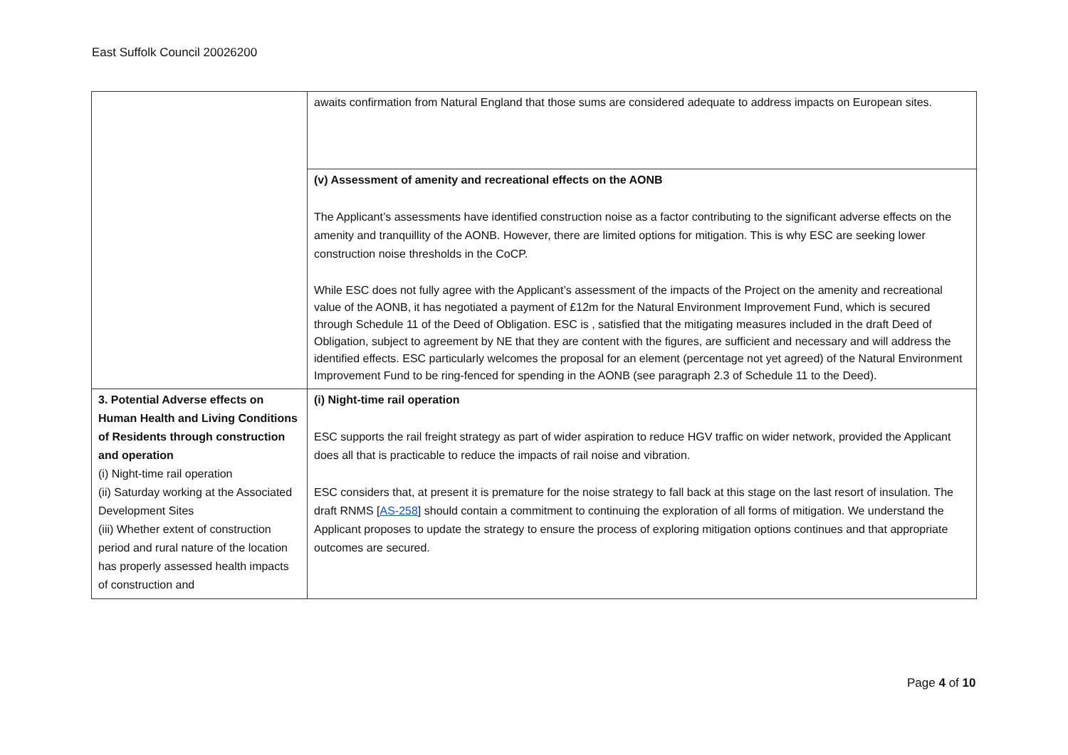East Suffolk Council 20026200
| | awaits confirmation from Natural England that those sums are considered adequate to address impacts on European sites. |
| | (v) Assessment of amenity and recreational effects on the AONB The Applicant’s assessments have identified construction noise as a factor contributing to the significant adverse effects on the amenity and tranquillity of the AONB. However, there are limited options for mitigation. This is why ESC are seeking lower construction noise thresholds in the CoCP. While ESC does not fully agree with the Applicant’s assessment of the impacts of the Project on the amenity and recreational value of the AONB, it has negotiated a payment of £12m for the Natural Environment Improvement Fund, which is secured through Schedule 11 of the Deed of Obligation. ESC is , satisfied that the mitigating measures included in the draft Deed of Obligation, subject to agreement by NE that they are content with the figures, are sufficient and necessary and will address the identified effects. ESC particularly welcomes the proposal for an element (percentage not yet agreed) of the Natural Environment Improvement Fund to be ring-fenced for spending in the AONB (see paragraph 2.3 of Schedule 11 to the Deed). |
| 3. Potential Adverse effects on Human Health and Living Conditions of Residents through construction and operation (i) Night-time rail operation (ii) Saturday working at the Associated Development Sites (iii) Whether extent of construction period and rural nature of the location has properly assessed health impacts of construction and | (i) Night-time rail operation ESC supports the rail freight strategy as part of wider aspiration to reduce HGV traffic on wider network, provided the Applicant does all that is practicable to reduce the impacts of rail noise and vibration. ESC considers that, at present it is premature for the noise strategy to fall back at this stage on the last resort of insulation. The draft RNMS [ AS-258 ] should contain a commitment to continuing the exploration of all forms of mitigation. We understand the Applicant proposes to update the strategy to ensure the process of exploring mitigation options continues and that appropriate outcomes are secured. |
Page 4 of 10